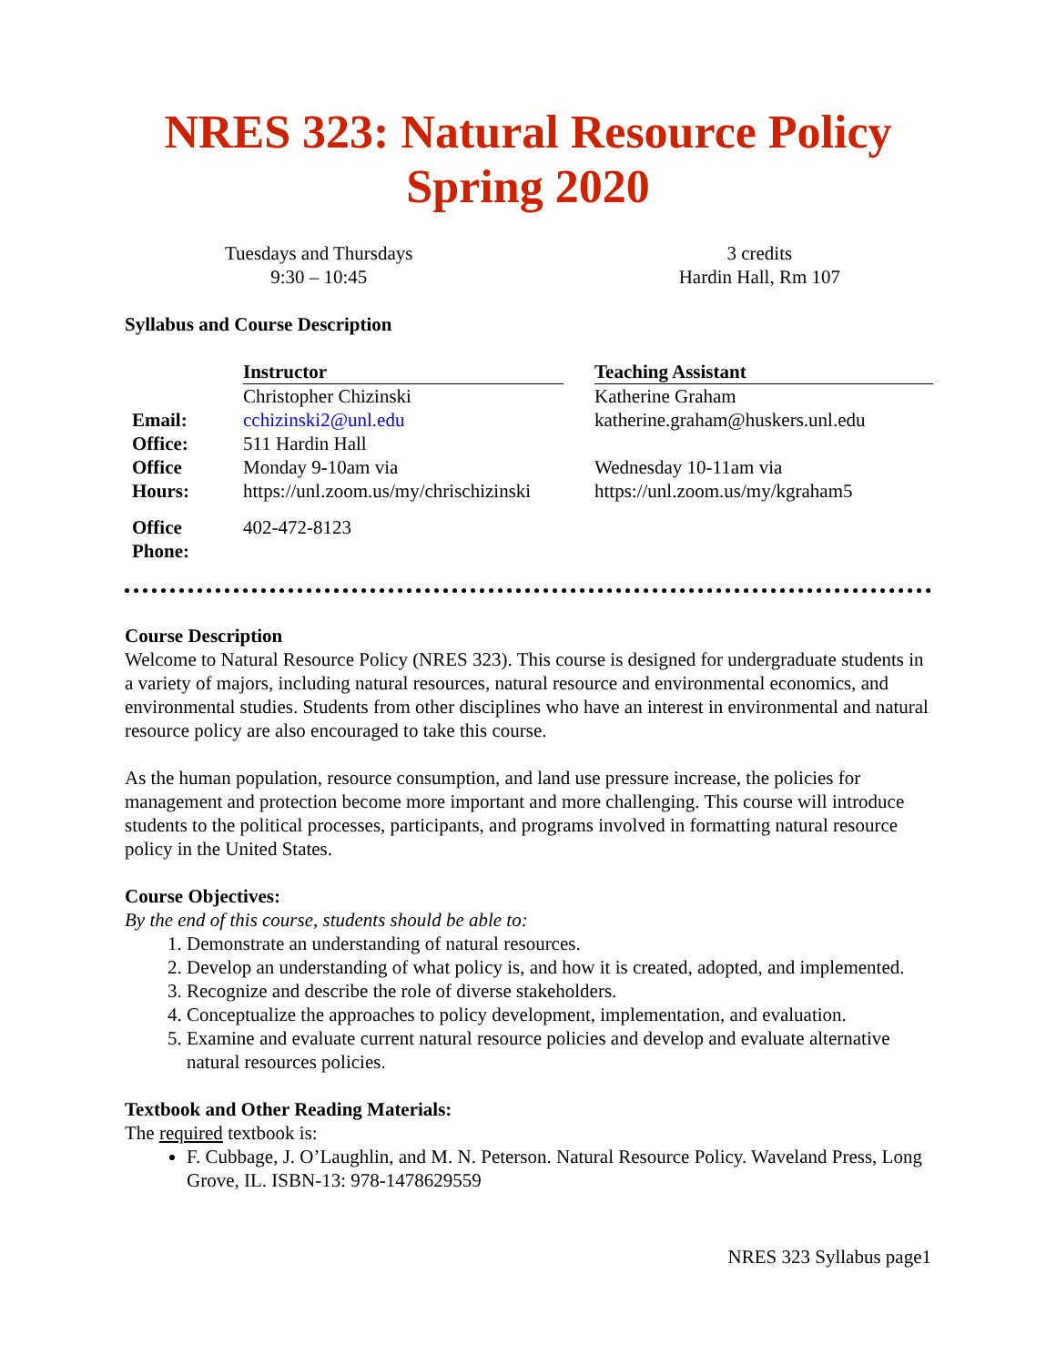NRES 323: Natural Resource Policy
Spring 2020
Tuesdays and Thursdays
9:30 – 10:45
3 credits
Hardin Hall, Rm 107
Syllabus and Course Description
| | Instructor | | Teaching Assistant |
| | Christopher Chizinski | | Katherine Graham |
| Email: | cchizinski2@unl.edu | | katherine.graham@huskers.unl.edu |
| Office: | 511 Hardin Hall | | |
| Office Hours: | Monday 9-10am via https://unl.zoom.us/my/chrischizinski | | Wednesday 10-11am via https://unl.zoom.us/my/kgraham5 |
| Office Phone: | 402-472-8123 | | |
Course Description
Welcome to Natural Resource Policy (NRES 323). This course is designed for undergraduate students in a variety of majors, including natural resources, natural resource and environmental economics, and environmental studies. Students from other disciplines who have an interest in environmental and natural resource policy are also encouraged to take this course.
As the human population, resource consumption, and land use pressure increase, the policies for management and protection become more important and more challenging. This course will introduce students to the political processes, participants, and programs involved in formatting natural resource policy in the United States.
Course Objectives:
By the end of this course, students should be able to:
1. Demonstrate an understanding of natural resources.
2. Develop an understanding of what policy is, and how it is created, adopted, and implemented.
3. Recognize and describe the role of diverse stakeholders.
4. Conceptualize the approaches to policy development, implementation, and evaluation.
5. Examine and evaluate current natural resource policies and develop and evaluate alternative natural resources policies.
Textbook and Other Reading Materials:
The required textbook is:
F. Cubbage, J. O’Laughlin, and M. N. Peterson. Natural Resource Policy. Waveland Press, Long Grove, IL. ISBN-13: 978-1478629559
NRES 323 Syllabus page1